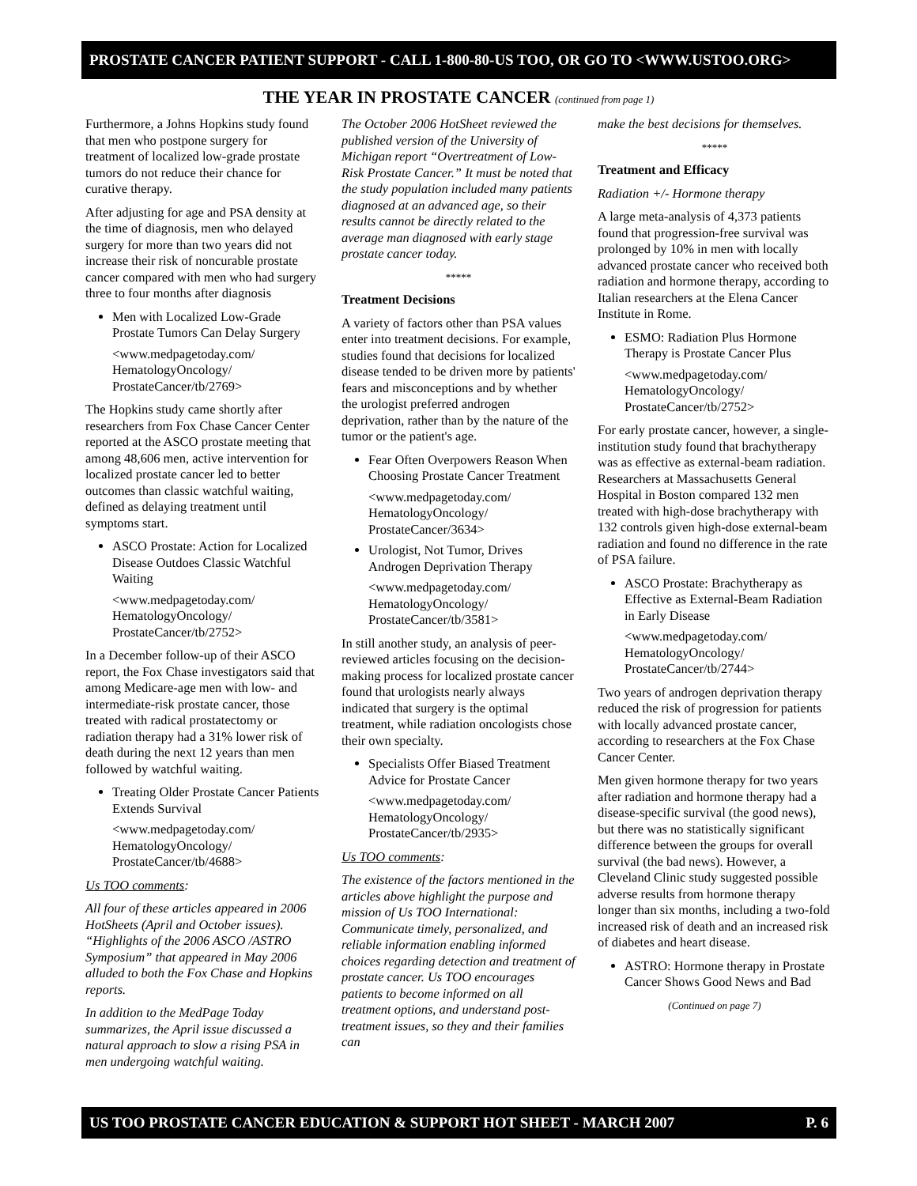PROSTATE CANCER PATIENT SUPPORT - CALL 1-800-80-US TOO, OR GO TO <WWW.USTOO.ORG>
THE YEAR IN PROSTATE CANCER (continued from page 1)
Furthermore, a Johns Hopkins study found that men who postpone surgery for treatment of localized low-grade prostate tumors do not reduce their chance for curative therapy.
After adjusting for age and PSA density at the time of diagnosis, men who delayed surgery for more than two years did not increase their risk of noncurable prostate cancer compared with men who had surgery three to four months after diagnosis
Men with Localized Low-Grade Prostate Tumors Can Delay Surgery
<www.medpagetoday.com/ HematologyOncology/ ProstateCancer/tb/2769>
The Hopkins study came shortly after researchers from Fox Chase Cancer Center reported at the ASCO prostate meeting that among 48,606 men, active intervention for localized prostate cancer led to better outcomes than classic watchful waiting, defined as delaying treatment until symptoms start.
ASCO Prostate: Action for Localized Disease Outdoes Classic Watchful Waiting
<www.medpagetoday.com/ HematologyOncology/ ProstateCancer/tb/2752>
In a December follow-up of their ASCO report, the Fox Chase investigators said that among Medicare-age men with low- and intermediate-risk prostate cancer, those treated with radical prostatectomy or radiation therapy had a 31% lower risk of death during the next 12 years than men followed by watchful waiting.
Treating Older Prostate Cancer Patients Extends Survival
<www.medpagetoday.com/ HematologyOncology/ ProstateCancer/tb/4688>
Us TOO comments:
All four of these articles appeared in 2006 HotSheets (April and October issues). “Highlights of the 2006 ASCO /ASTRO Symposium” that appeared in May 2006 alluded to both the Fox Chase and Hopkins reports.
In addition to the MedPage Today summarizes, the April issue discussed a natural approach to slow a rising PSA in men undergoing watchful waiting.
The October 2006 HotSheet reviewed the published version of the University of Michigan report “Overtreatment of Low-Risk Prostate Cancer.” It must be noted that the study population included many patients diagnosed at an advanced age, so their results cannot be directly related to the average man diagnosed with early stage prostate cancer today.
*****
Treatment Decisions
A variety of factors other than PSA values enter into treatment decisions. For example, studies found that decisions for localized disease tended to be driven more by patients' fears and misconceptions and by whether the urologist preferred androgen deprivation, rather than by the nature of the tumor or the patient's age.
Fear Often Overpowers Reason When Choosing Prostate Cancer Treatment
<www.medpagetoday.com/ HematologyOncology/ ProstateCancer/3634>
Urologist, Not Tumor, Drives Androgen Deprivation Therapy
<www.medpagetoday.com/ HematologyOncology/ ProstateCancer/tb/3581>
In still another study, an analysis of peer-reviewed articles focusing on the decision-making process for localized prostate cancer found that urologists nearly always indicated that surgery is the optimal treatment, while radiation oncologists chose their own specialty.
Specialists Offer Biased Treatment Advice for Prostate Cancer
<www.medpagetoday.com/ HematologyOncology/ ProstateCancer/tb/2935>
Us TOO comments:
The existence of the factors mentioned in the articles above highlight the purpose and mission of Us TOO International: Communicate timely, personalized, and reliable information enabling informed choices regarding detection and treatment of prostate cancer. Us TOO encourages patients to become informed on all treatment options, and understand post-treatment issues, so they and their families can
make the best decisions for themselves.
*****
Treatment and Efficacy
Radiation +/- Hormone therapy
A large meta-analysis of 4,373 patients found that progression-free survival was prolonged by 10% in men with locally advanced prostate cancer who received both radiation and hormone therapy, according to Italian researchers at the Elena Cancer Institute in Rome.
ESMO: Radiation Plus Hormone Therapy is Prostate Cancer Plus
<www.medpagetoday.com/ HematologyOncology/ ProstateCancer/tb/2752>
For early prostate cancer, however, a single-institution study found that brachytherapy was as effective as external-beam radiation. Researchers at Massachusetts General Hospital in Boston compared 132 men treated with high-dose brachytherapy with 132 controls given high-dose external-beam radiation and found no difference in the rate of PSA failure.
ASCO Prostate: Brachytherapy as Effective as External-Beam Radiation in Early Disease
<www.medpagetoday.com/ HematologyOncology/ ProstateCancer/tb/2744>
Two years of androgen deprivation therapy reduced the risk of progression for patients with locally advanced prostate cancer, according to researchers at the Fox Chase Cancer Center.
Men given hormone therapy for two years after radiation and hormone therapy had a disease-specific survival (the good news), but there was no statistically significant difference between the groups for overall survival (the bad news). However, a Cleveland Clinic study suggested possible adverse results from hormone therapy longer than six months, including a two-fold increased risk of death and an increased risk of diabetes and heart disease.
ASTRO: Hormone therapy in Prostate Cancer Shows Good News and Bad
(Continued on page 7)
US TOO PROSTATE CANCER EDUCATION & SUPPORT HOT SHEET - MARCH 2007 P. 6